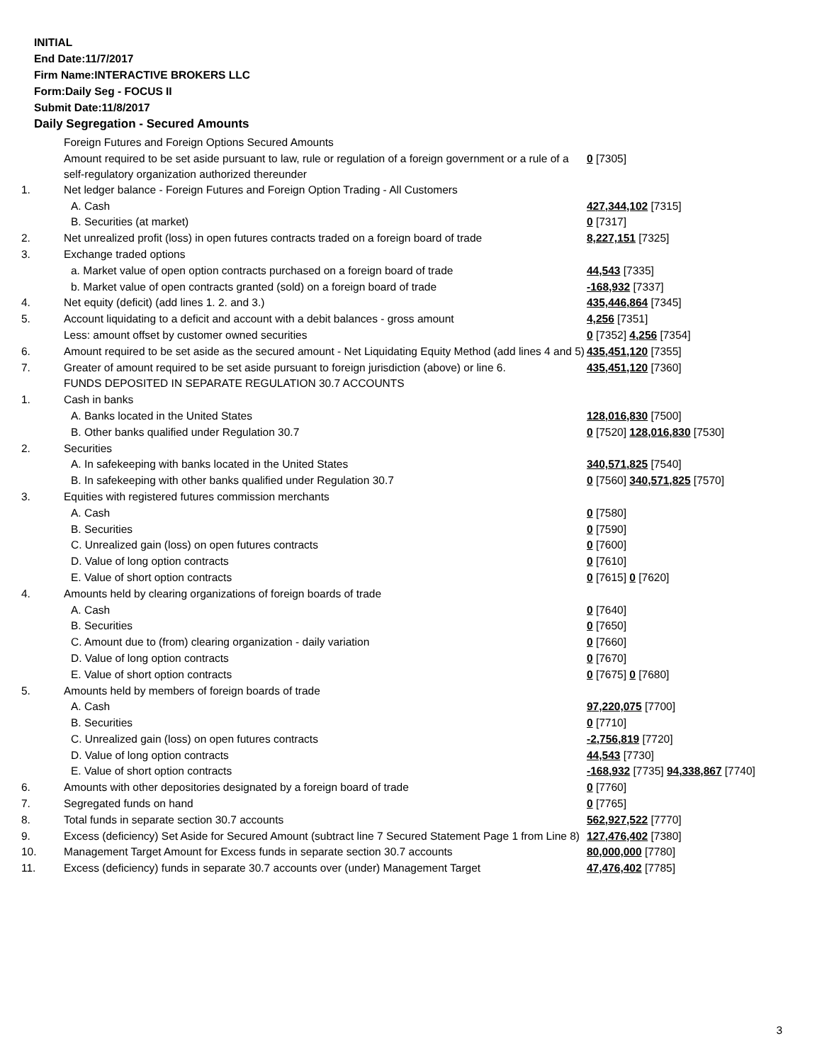INITIAL
End Date:11/7/2017
Firm Name:INTERACTIVE BROKERS LLC
Form:Daily Seg - FOCUS II
Submit Date:11/8/2017
Daily Segregation - Secured Amounts
| | Foreign Futures and Foreign Options Secured Amounts | |
| | Amount required to be set aside pursuant to law, rule or regulation of a foreign government or a rule of a self-regulatory organization authorized thereunder | 0 [7305] |
| 1. | Net ledger balance - Foreign Futures and Foreign Option Trading - All Customers | |
| | A. Cash | 427,344,102 [7315] |
| | B. Securities (at market) | 0 [7317] |
| 2. | Net unrealized profit (loss) in open futures contracts traded on a foreign board of trade | 8,227,151 [7325] |
| 3. | Exchange traded options | |
| | a. Market value of open option contracts purchased on a foreign board of trade | 44,543 [7335] |
| | b. Market value of open contracts granted (sold) on a foreign board of trade | -168,932 [7337] |
| 4. | Net equity (deficit) (add lines 1. 2. and 3.) | 435,446,864 [7345] |
| 5. | Account liquidating to a deficit and account with a debit balances - gross amount | 4,256 [7351] |
| | Less: amount offset by customer owned securities | 0 [7352] 4,256 [7354] |
| 6. | Amount required to be set aside as the secured amount - Net Liquidating Equity Method (add lines 4 and 5) | 435,451,120 [7355] |
| 7. | Greater of amount required to be set aside pursuant to foreign jurisdiction (above) or line 6. | 435,451,120 [7360] |
| | FUNDS DEPOSITED IN SEPARATE REGULATION 30.7 ACCOUNTS | |
| 1. | Cash in banks | |
| | A. Banks located in the United States | 128,016,830 [7500] |
| | B. Other banks qualified under Regulation 30.7 | 0 [7520] 128,016,830 [7530] |
| 2. | Securities | |
| | A. In safekeeping with banks located in the United States | 340,571,825 [7540] |
| | B. In safekeeping with other banks qualified under Regulation 30.7 | 0 [7560] 340,571,825 [7570] |
| 3. | Equities with registered futures commission merchants | |
| | A. Cash | 0 [7580] |
| | B. Securities | 0 [7590] |
| | C. Unrealized gain (loss) on open futures contracts | 0 [7600] |
| | D. Value of long option contracts | 0 [7610] |
| | E. Value of short option contracts | 0 [7615] 0 [7620] |
| 4. | Amounts held by clearing organizations of foreign boards of trade | |
| | A. Cash | 0 [7640] |
| | B. Securities | 0 [7650] |
| | C. Amount due to (from) clearing organization - daily variation | 0 [7660] |
| | D. Value of long option contracts | 0 [7670] |
| | E. Value of short option contracts | 0 [7675] 0 [7680] |
| 5. | Amounts held by members of foreign boards of trade | |
| | A. Cash | 97,220,075 [7700] |
| | B. Securities | 0 [7710] |
| | C. Unrealized gain (loss) on open futures contracts | -2,756,819 [7720] |
| | D. Value of long option contracts | 44,543 [7730] |
| | E. Value of short option contracts | -168,932 [7735] 94,338,867 [7740] |
| 6. | Amounts with other depositories designated by a foreign board of trade | 0 [7760] |
| 7. | Segregated funds on hand | 0 [7765] |
| 8. | Total funds in separate section 30.7 accounts | 562,927,522 [7770] |
| 9. | Excess (deficiency) Set Aside for Secured Amount (subtract line 7 Secured Statement Page 1 from Line 8) | 127,476,402 [7380] |
| 10. | Management Target Amount for Excess funds in separate section 30.7 accounts | 80,000,000 [7780] |
| 11. | Excess (deficiency) funds in separate 30.7 accounts over (under) Management Target | 47,476,402 [7785] |
3